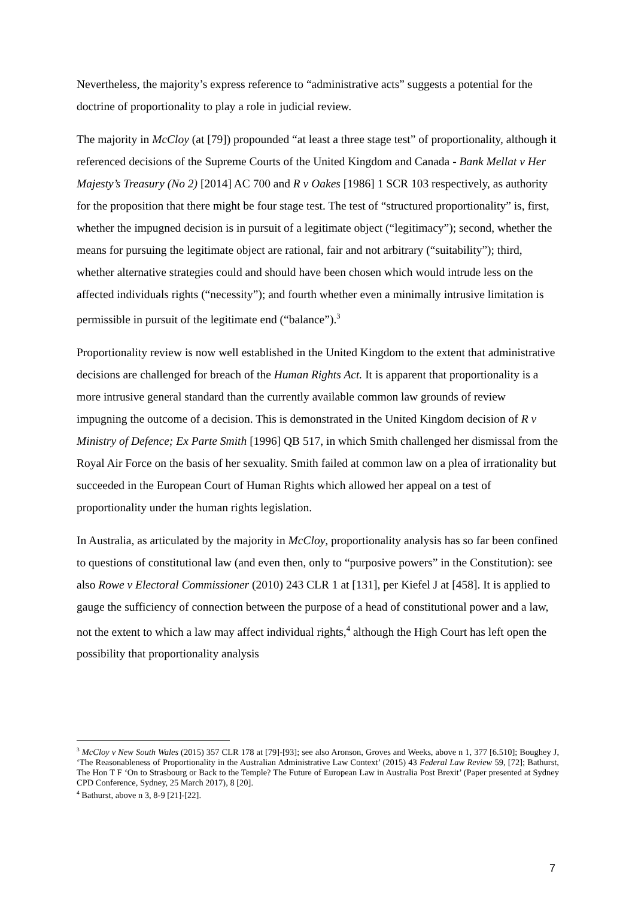Nevertheless, the majority’s express reference to “administrative acts” suggests a potential for the doctrine of proportionality to play a role in judicial review.
The majority in McCloy (at [79]) propounded “at least a three stage test” of proportionality, although it referenced decisions of the Supreme Courts of the United Kingdom and Canada - Bank Mellat v Her Majesty’s Treasury (No 2) [2014] AC 700 and R v Oakes [1986] 1 SCR 103 respectively, as authority for the proposition that there might be four stage test. The test of “structured proportionality” is, first, whether the impugned decision is in pursuit of a legitimate object (“legitimacy”); second, whether the means for pursuing the legitimate object are rational, fair and not arbitrary (“suitability”); third, whether alternative strategies could and should have been chosen which would intrude less on the affected individuals rights (“necessity”); and fourth whether even a minimally intrusive limitation is permissible in pursuit of the legitimate end (“balance”).<sup>3</sup>
Proportionality review is now well established in the United Kingdom to the extent that administrative decisions are challenged for breach of the Human Rights Act. It is apparent that proportionality is a more intrusive general standard than the currently available common law grounds of review impugning the outcome of a decision. This is demonstrated in the United Kingdom decision of R v Ministry of Defence; Ex Parte Smith [1996] QB 517, in which Smith challenged her dismissal from the Royal Air Force on the basis of her sexuality. Smith failed at common law on a plea of irrationality but succeeded in the European Court of Human Rights which allowed her appeal on a test of proportionality under the human rights legislation.
In Australia, as articulated by the majority in McCloy, proportionality analysis has so far been confined to questions of constitutional law (and even then, only to “purposive powers” in the Constitution): see also Rowe v Electoral Commissioner (2010) 243 CLR 1 at [131], per Kiefel J at [458]. It is applied to gauge the sufficiency of connection between the purpose of a head of constitutional power and a law, not the extent to which a law may affect individual rights,<sup>4</sup> although the High Court has left open the possibility that proportionality analysis
<sup>3</sup> McCloy v New South Wales (2015) 357 CLR 178 at [79]-[93]; see also Aronson, Groves and Weeks, above n 1, 377 [6.510]; Boughey J, ‘The Reasonableness of Proportionality in the Australian Administrative Law Context’ (2015) 43 Federal Law Review 59, [72]; Bathurst, The Hon T F ‘On to Strasbourg or Back to the Temple? The Future of European Law in Australia Post Brexit’ (Paper presented at Sydney CPD Conference, Sydney, 25 March 2017), 8 [20].
<sup>4</sup> Bathurst, above n 3, 8-9 [21]-[22].
7